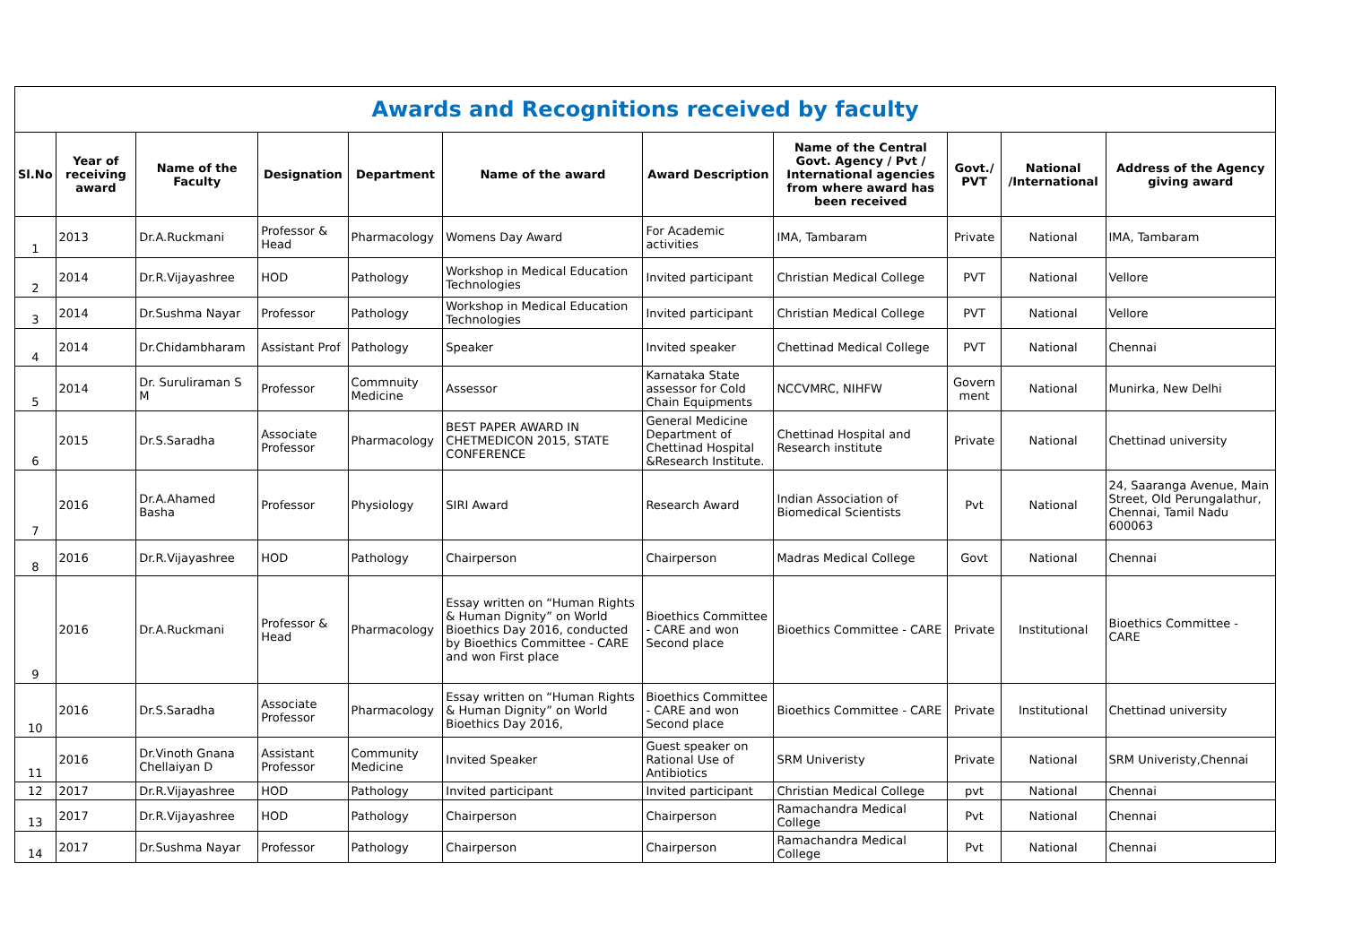| Awards and Recognitions received by faculty | | | | | | | | | | |
| Sl.No | Year of receiving award | Name of the Faculty | Designation | Department | Name of the award | Award Description | Name of the Central Govt. Agency / Pvt / International agencies from where award has been received | Govt./ PVT | National /International | Address of the Agency giving award |
| 1 | 2013 | Dr.A.Ruckmani | Professor & Head | Pharmacology | Womens Day Award | For Academic activities | IMA, Tambaram | Private | National | IMA, Tambaram |
| 2 | 2014 | Dr.R.Vijayashree | HOD | Pathology | Workshop in Medical Education Technologies | Invited participant | Christian Medical College | PVT | National | Vellore |
| 3 | 2014 | Dr.Sushma Nayar | Professor | Pathology | Workshop in Medical Education Technologies | Invited participant | Christian Medical College | PVT | National | Vellore |
| 4 | 2014 | Dr.Chidambharam | Assistant Prof | Pathology | Speaker | Invited speaker | Chettinad Medical College | PVT | National | Chennai |
| 5 | 2014 | Dr. Suruliraman S M | Professor | Commnuity Medicine | Assessor | Karnataka State assessor for Cold Chain Equipments | NCCVMRC, NIHFW | Govern ment | National | Munirka, New Delhi |
| 6 | 2015 | Dr.S.Saradha | Associate Professor | Pharmacology | BEST PAPER AWARD IN CHETMEDICON 2015, STATE CONFERENCE | General Medicine Department of Chettinad Hospital &Research Institute. | Chettinad Hospital and Research institute | Private | National | Chettinad university |
| 7 | 2016 | Dr.A.Ahamed Basha | Professor | Physiology | SIRI Award | Research Award | Indian Association of Biomedical Scientists | Pvt | National | 24, Saaranga Avenue, Main Street, Old Perungalathur, Chennai, Tamil Nadu 600063 |
| 8 | 2016 | Dr.R.Vijayashree | HOD | Pathology | Chairperson | Chairperson | Madras Medical College | Govt | National | Chennai |
| 9 | 2016 | Dr.A.Ruckmani | Professor & Head | Pharmacology | Essay written on “Human Rights & Human Dignity” on World Bioethics Day 2016, conducted by Bioethics Committee - CARE and won First place | Bioethics Committee - CARE and won Second place | Bioethics Committee - CARE | Private | Institutional | Bioethics Committee - CARE |
| 10 | 2016 | Dr.S.Saradha | Associate Professor | Pharmacology | Essay written on “Human Rights & Human Dignity” on World Bioethics Day 2016, | Bioethics Committee - CARE and won Second place | Bioethics Committee - CARE | Private | Institutional | Chettinad university |
| 11 | 2016 | Dr.Vinoth Gnana Chellaiyan D | Assistant Professor | Community Medicine | Invited Speaker | Guest speaker on Rational Use of Antibiotics | SRM Univeristy | Private | National | SRM Univeristy,Chennai |
| 12 | 2017 | Dr.R.Vijayashree | HOD | Pathology | Invited participant | Invited participant | Christian Medical College | pvt | National | Chennai |
| 13 | 2017 | Dr.R.Vijayashree | HOD | Pathology | Chairperson | Chairperson | Ramachandra Medical College | Pvt | National | Chennai |
| 14 | 2017 | Dr.Sushma Nayar | Professor | Pathology | Chairperson | Chairperson | Ramachandra Medical College | Pvt | National | Chennai |